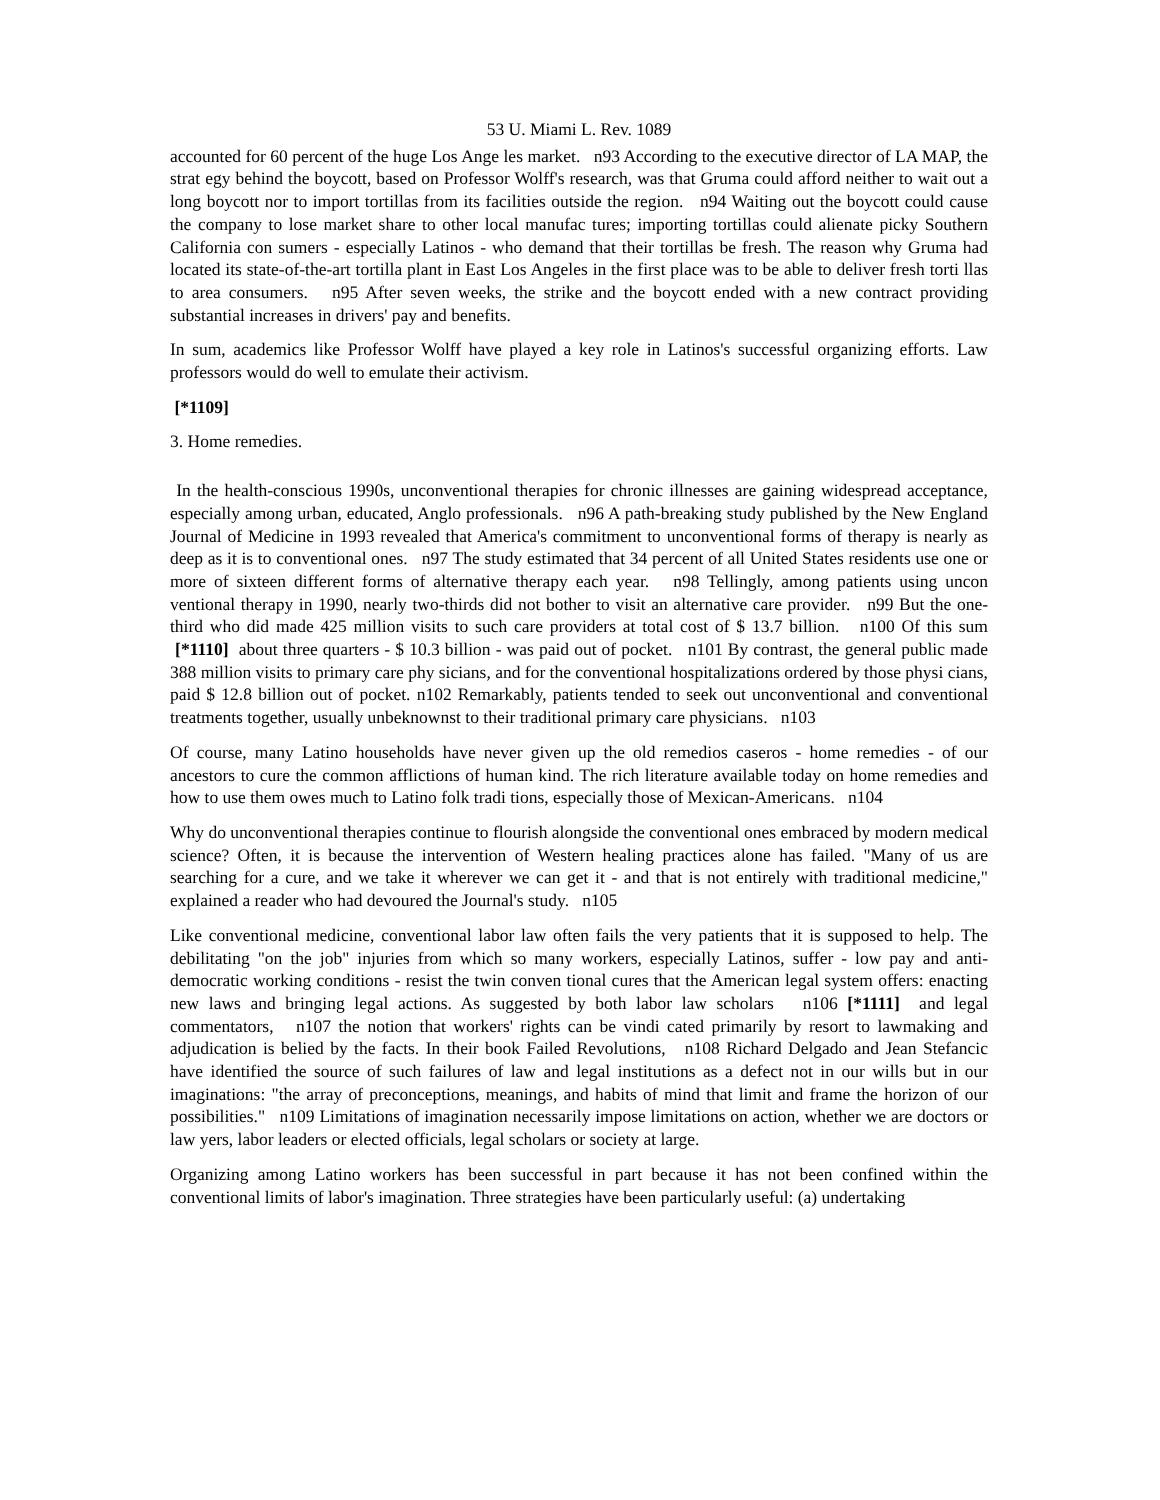53 U. Miami L. Rev. 1089
accounted for 60 percent of the huge Los Ange les market. n93 According to the executive director of LA MAP, the strat egy behind the boycott, based on Professor Wolff's research, was that Gruma could afford neither to wait out a long boycott nor to import tortillas from its facilities outside the region. n94 Waiting out the boycott could cause the company to lose market share to other local manufac tures; importing tortillas could alienate picky Southern California con sumers - especially Latinos - who demand that their tortillas be fresh. The reason why Gruma had located its state-of-the-art tortilla plant in East Los Angeles in the first place was to be able to deliver fresh torti llas to area consumers. n95 After seven weeks, the strike and the boycott ended with a new contract providing substantial increases in drivers' pay and benefits.
In sum, academics like Professor Wolff have played a key role in Latinos's successful organizing efforts. Law professors would do well to emulate their activism.
[*1109]
3. Home remedies.
In the health-conscious 1990s, unconventional therapies for chronic illnesses are gaining widespread acceptance, especially among urban, educated, Anglo professionals. n96 A path-breaking study published by the New England Journal of Medicine in 1993 revealed that America's commitment to unconventional forms of therapy is nearly as deep as it is to conventional ones. n97 The study estimated that 34 percent of all United States residents use one or more of sixteen different forms of alternative therapy each year. n98 Tellingly, among patients using uncon ventional therapy in 1990, nearly two-thirds did not bother to visit an alternative care provider. n99 But the one-third who did made 425 million visits to such care providers at total cost of $ 13.7 billion. n100 Of this sum [*1110] about three quarters - $ 10.3 billion - was paid out of pocket. n101 By contrast, the general public made 388 million visits to primary care phy sicians, and for the conventional hospitalizations ordered by those physi cians, paid $ 12.8 billion out of pocket. n102 Remarkably, patients tended to seek out unconventional and conventional treatments together, usually unbeknownst to their traditional primary care physicians. n103
Of course, many Latino households have never given up the old remedios caseros - home remedies - of our ancestors to cure the common afflictions of human kind. The rich literature available today on home remedies and how to use them owes much to Latino folk tradi tions, especially those of Mexican-Americans. n104
Why do unconventional therapies continue to flourish alongside the conventional ones embraced by modern medical science? Often, it is because the intervention of Western healing practices alone has failed. "Many of us are searching for a cure, and we take it wherever we can get it - and that is not entirely with traditional medicine," explained a reader who had devoured the Journal's study. n105
Like conventional medicine, conventional labor law often fails the very patients that it is supposed to help. The debilitating "on the job" injuries from which so many workers, especially Latinos, suffer - low pay and anti-democratic working conditions - resist the twin conven tional cures that the American legal system offers: enacting new laws and bringing legal actions. As suggested by both labor law scholars n106 [*1111] and legal commentators, n107 the notion that workers' rights can be vindi cated primarily by resort to lawmaking and adjudication is belied by the facts. In their book Failed Revolutions, n108 Richard Delgado and Jean Stefancic have identified the source of such failures of law and legal institutions as a defect not in our wills but in our imaginations: "the array of preconceptions, meanings, and habits of mind that limit and frame the horizon of our possibilities." n109 Limitations of imagination necessarily impose limitations on action, whether we are doctors or law yers, labor leaders or elected officials, legal scholars or society at large.
Organizing among Latino workers has been successful in part because it has not been confined within the conventional limits of labor's imagination. Three strategies have been particularly useful: (a) undertaking